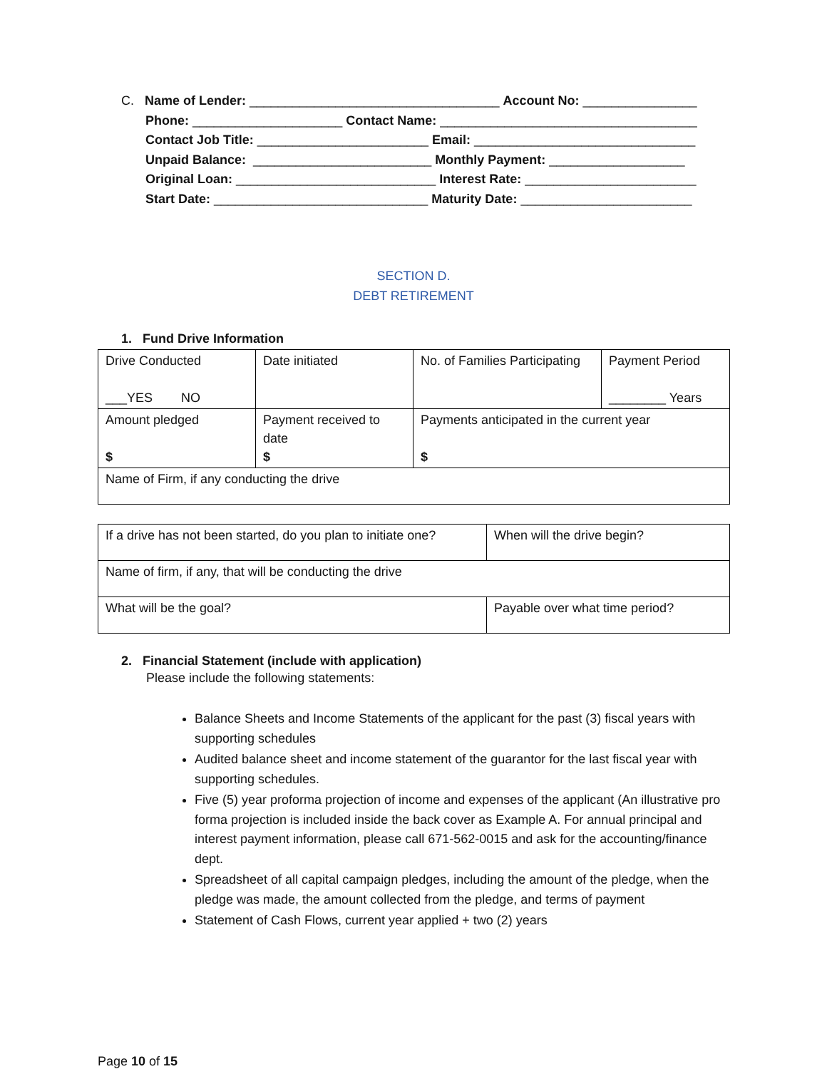C. Name of Lender: ___________________________________ Account No: ________________
Phone: _____________________ Contact Name: ____________________________________
Contact Job Title: ________________________ Email: _______________________________
Unpaid Balance: _________________________ Monthly Payment: ___________________
Original Loan: ____________________________ Interest Rate: ________________________
Start Date: ______________________________ Maturity Date: ________________________
SECTION D.
DEBT RETIREMENT
1. Fund Drive Information
| Drive Conducted ___YES NO | Date initiated | No. of Families Participating | Payment Period ________ Years |
| Amount pledged $ | Payment received to date $ | Payments anticipated in the current year $ | |
| Name of Firm, if any conducting the drive | | | |
| If a drive has not been started, do you plan to initiate one? | When will the drive begin? |
| Name of firm, if any, that will be conducting the drive | |
| What will be the goal? | Payable over what time period? |
2. Financial Statement (include with application)
Please include the following statements:
Balance Sheets and Income Statements of the applicant for the past (3) fiscal years with supporting schedules
Audited balance sheet and income statement of the guarantor for the last fiscal year with supporting schedules.
Five (5) year proforma projection of income and expenses of the applicant (An illustrative pro forma projection is included inside the back cover as Example A. For annual principal and interest payment information, please call 671-562-0015 and ask for the accounting/finance dept.
Spreadsheet of all capital campaign pledges, including the amount of the pledge, when the pledge was made, the amount collected from the pledge, and terms of payment
Statement of Cash Flows, current year applied + two (2) years
Page 10 of 15